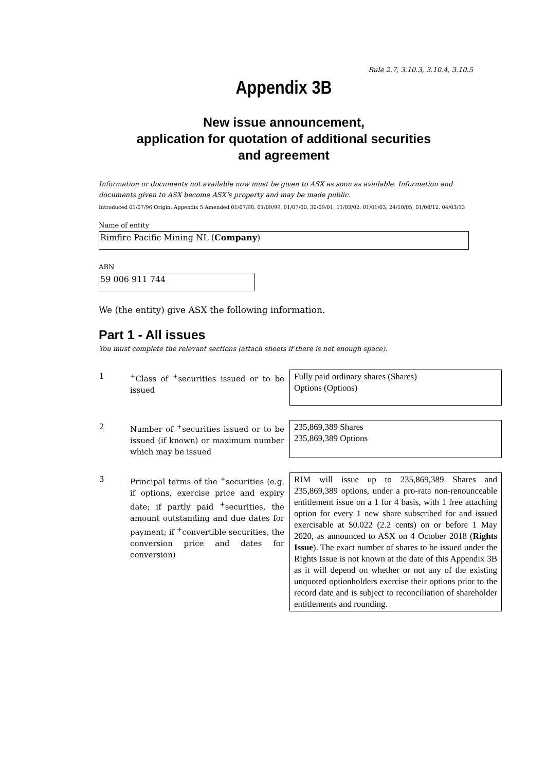Rule 2.7, 3.10.3, 3.10.4, 3.10.5
Appendix 3B
New issue announcement,
application for quotation of additional securities
and agreement
Information or documents not available now must be given to ASX as soon as available. Information and documents given to ASX become ASX’s property and may be made public.
Introduced 01/07/96 Origin: Appendix 5 Amended 01/07/98, 01/09/99, 01/07/00, 30/09/01, 11/03/02, 01/01/03, 24/10/05, 01/08/12, 04/03/13
Name of entity
Rimfire Pacific Mining NL (Company)
ABN
59 006 911 744
We (the entity) give ASX the following information.
Part 1 - All issues
You must complete the relevant sections (attach sheets if there is not enough space).
| 1 | <sup>+</sup>Class of <sup>+</sup>securities issued or to be issued | Fully paid ordinary shares (Shares) Options (Options) |
| 2 | Number of <sup>+</sup>securities issued or to be issued (if known) or maximum number which may be issued | 235,869,389 Shares 235,869,389 Options |
| 3 | Principal terms of the <sup>+</sup>securities (e.g. if options, exercise price and expiry date; if partly paid <sup>+</sup>securities, the amount outstanding and due dates for payment; if <sup>+</sup>convertible securities, the conversion price and dates for conversion) | RIM will issue up to 235,869,389 Shares and 235,869,389 options, under a pro-rata non-renounceable entitlement issue on a 1 for 4 basis, with 1 free attaching option for every 1 new share subscribed for and issued exercisable at $0.022 (2.2 cents) on or before 1 May 2020, as announced to ASX on 4 October 2018 ( Rights Issue ). The exact number of shares to be issued under the Rights Issue is not known at the date of this Appendix 3B as it will depend on whether or not any of the existing unquoted optionholders exercise their options prior to the record date and is subject to reconciliation of shareholder entitlements and rounding. |